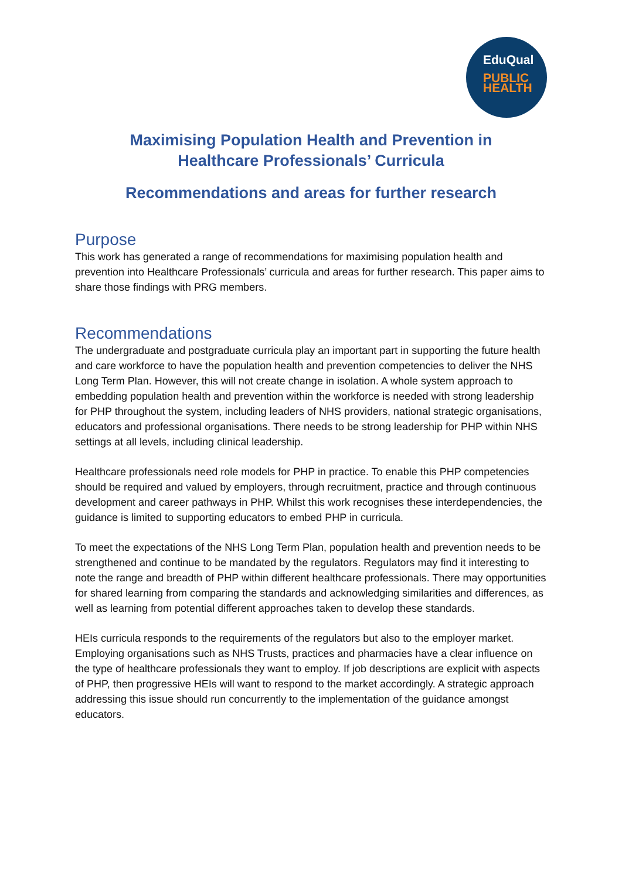EduQual
PUBLIC
HEALTH
Maximising Population Health and Prevention in
Healthcare Professionals’ Curricula
Recommendations and areas for further research
Purpose
This work has generated a range of recommendations for maximising population health and prevention into Healthcare Professionals’ curricula and areas for further research. This paper aims to share those findings with PRG members.
Recommendations
The undergraduate and postgraduate curricula play an important part in supporting the future health and care workforce to have the population health and prevention competencies to deliver the NHS Long Term Plan. However, this will not create change in isolation. A whole system approach to embedding population health and prevention within the workforce is needed with strong leadership for PHP throughout the system, including leaders of NHS providers, national strategic organisations, educators and professional organisations. There needs to be strong leadership for PHP within NHS settings at all levels, including clinical leadership.
Healthcare professionals need role models for PHP in practice. To enable this PHP competencies should be required and valued by employers, through recruitment, practice and through continuous development and career pathways in PHP. Whilst this work recognises these interdependencies, the guidance is limited to supporting educators to embed PHP in curricula.
To meet the expectations of the NHS Long Term Plan, population health and prevention needs to be strengthened and continue to be mandated by the regulators. Regulators may find it interesting to note the range and breadth of PHP within different healthcare professionals. There may opportunities for shared learning from comparing the standards and acknowledging similarities and differences, as well as learning from potential different approaches taken to develop these standards.
HEIs curricula responds to the requirements of the regulators but also to the employer market. Employing organisations such as NHS Trusts, practices and pharmacies have a clear influence on the type of healthcare professionals they want to employ. If job descriptions are explicit with aspects of PHP, then progressive HEIs will want to respond to the market accordingly. A strategic approach addressing this issue should run concurrently to the implementation of the guidance amongst educators.